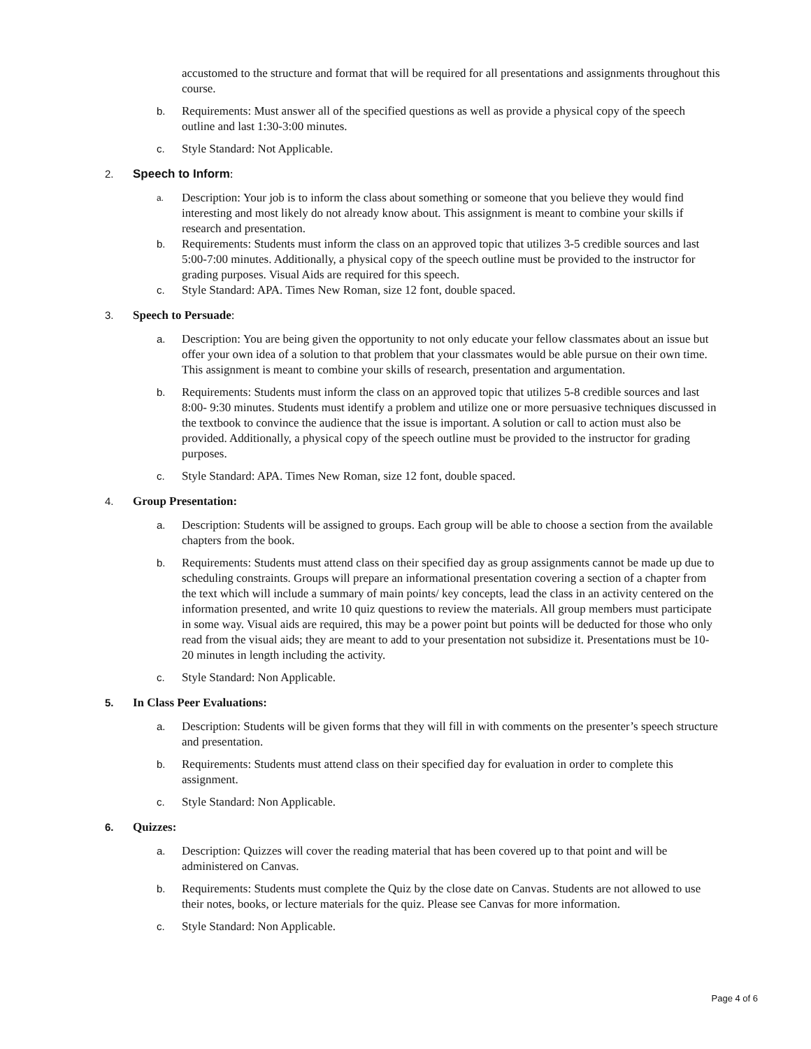accustomed to the structure and format that will be required for all presentations and assignments throughout this course.
b. Requirements: Must answer all of the specified questions as well as provide a physical copy of the speech outline and last 1:30-3:00 minutes.
c. Style Standard: Not Applicable.
2. Speech to Inform:
a. Description: Your job is to inform the class about something or someone that you believe they would find interesting and most likely do not already know about. This assignment is meant to combine your skills if research and presentation.
b. Requirements: Students must inform the class on an approved topic that utilizes 3-5 credible sources and last 5:00-7:00 minutes. Additionally, a physical copy of the speech outline must be provided to the instructor for grading purposes. Visual Aids are required for this speech.
c. Style Standard: APA. Times New Roman, size 12 font, double spaced.
3. Speech to Persuade:
a. Description: You are being given the opportunity to not only educate your fellow classmates about an issue but offer your own idea of a solution to that problem that your classmates would be able pursue on their own time. This assignment is meant to combine your skills of research, presentation and argumentation.
b. Requirements: Students must inform the class on an approved topic that utilizes 5-8 credible sources and last 8:00- 9:30 minutes. Students must identify a problem and utilize one or more persuasive techniques discussed in the textbook to convince the audience that the issue is important. A solution or call to action must also be provided. Additionally, a physical copy of the speech outline must be provided to the instructor for grading purposes.
c. Style Standard: APA. Times New Roman, size 12 font, double spaced.
4. Group Presentation:
a. Description: Students will be assigned to groups. Each group will be able to choose a section from the available chapters from the book.
b. Requirements: Students must attend class on their specified day as group assignments cannot be made up due to scheduling constraints. Groups will prepare an informational presentation covering a section of a chapter from the text which will include a summary of main points/ key concepts, lead the class in an activity centered on the information presented, and write 10 quiz questions to review the materials. All group members must participate in some way. Visual aids are required, this may be a power point but points will be deducted for those who only read from the visual aids; they are meant to add to your presentation not subsidize it. Presentations must be 10-20 minutes in length including the activity.
c. Style Standard: Non Applicable.
5. In Class Peer Evaluations:
a. Description: Students will be given forms that they will fill in with comments on the presenter’s speech structure and presentation.
b. Requirements: Students must attend class on their specified day for evaluation in order to complete this assignment.
c. Style Standard: Non Applicable.
6. Quizzes:
a. Description: Quizzes will cover the reading material that has been covered up to that point and will be administered on Canvas.
b. Requirements: Students must complete the Quiz by the close date on Canvas. Students are not allowed to use their notes, books, or lecture materials for the quiz. Please see Canvas for more information.
c. Style Standard: Non Applicable.
Page 4 of 6